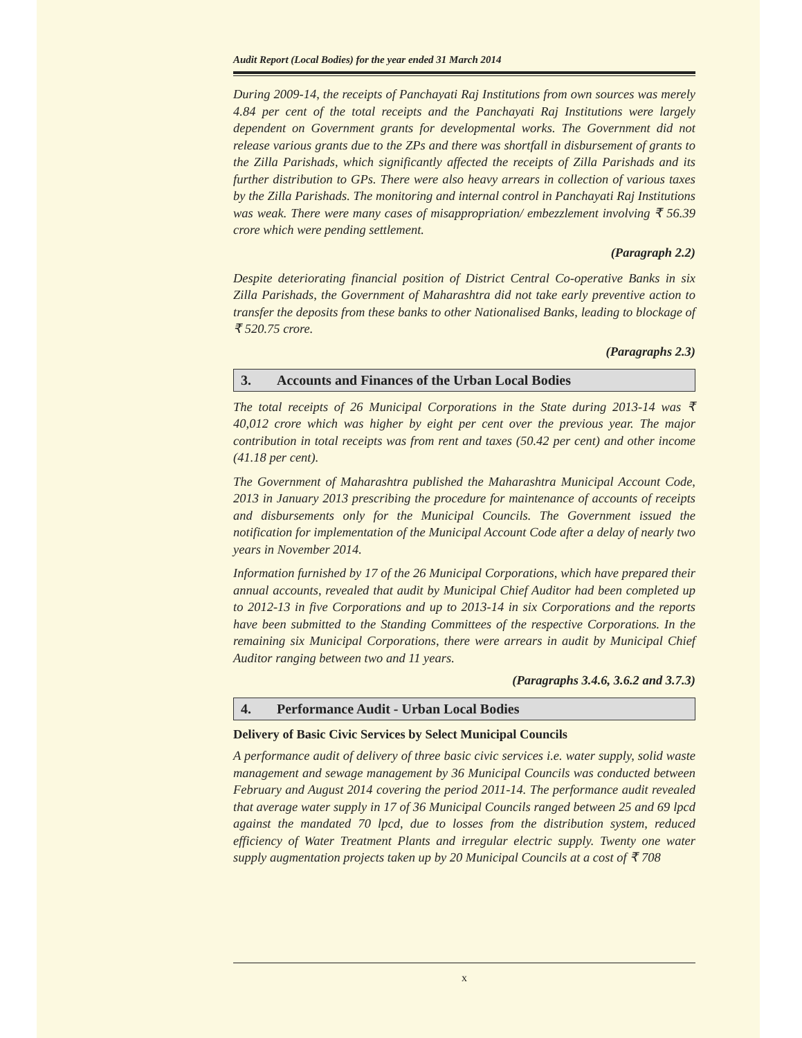Audit Report (Local Bodies) for the year ended 31 March 2014
During 2009-14, the receipts of Panchayati Raj Institutions from own sources was merely 4.84 per cent of the total receipts and the Panchayati Raj Institutions were largely dependent on Government grants for developmental works. The Government did not release various grants due to the ZPs and there was shortfall in disbursement of grants to the Zilla Parishads, which significantly affected the receipts of Zilla Parishads and its further distribution to GPs. There were also heavy arrears in collection of various taxes by the Zilla Parishads. The monitoring and internal control in Panchayati Raj Institutions was weak. There were many cases of misappropriation/ embezzlement involving ₹ 56.39 crore which were pending settlement.
(Paragraph 2.2)
Despite deteriorating financial position of District Central Co-operative Banks in six Zilla Parishads, the Government of Maharashtra did not take early preventive action to transfer the deposits from these banks to other Nationalised Banks, leading to blockage of ₹ 520.75 crore.
(Paragraphs 2.3)
3. Accounts and Finances of the Urban Local Bodies
The total receipts of 26 Municipal Corporations in the State during 2013-14 was ₹ 40,012 crore which was higher by eight per cent over the previous year. The major contribution in total receipts was from rent and taxes (50.42 per cent) and other income (41.18 per cent).
The Government of Maharashtra published the Maharashtra Municipal Account Code, 2013 in January 2013 prescribing the procedure for maintenance of accounts of receipts and disbursements only for the Municipal Councils. The Government issued the notification for implementation of the Municipal Account Code after a delay of nearly two years in November 2014.
Information furnished by 17 of the 26 Municipal Corporations, which have prepared their annual accounts, revealed that audit by Municipal Chief Auditor had been completed up to 2012-13 in five Corporations and up to 2013-14 in six Corporations and the reports have been submitted to the Standing Committees of the respective Corporations. In the remaining six Municipal Corporations, there were arrears in audit by Municipal Chief Auditor ranging between two and 11 years.
(Paragraphs 3.4.6, 3.6.2 and 3.7.3)
4. Performance Audit - Urban Local Bodies
Delivery of Basic Civic Services by Select Municipal Councils
A performance audit of delivery of three basic civic services i.e. water supply, solid waste management and sewage management by 36 Municipal Councils was conducted between February and August 2014 covering the period 2011-14. The performance audit revealed that average water supply in 17 of 36 Municipal Councils ranged between 25 and 69 lpcd against the mandated 70 lpcd, due to losses from the distribution system, reduced efficiency of Water Treatment Plants and irregular electric supply. Twenty one water supply augmentation projects taken up by 20 Municipal Councils at a cost of ₹ 708
x